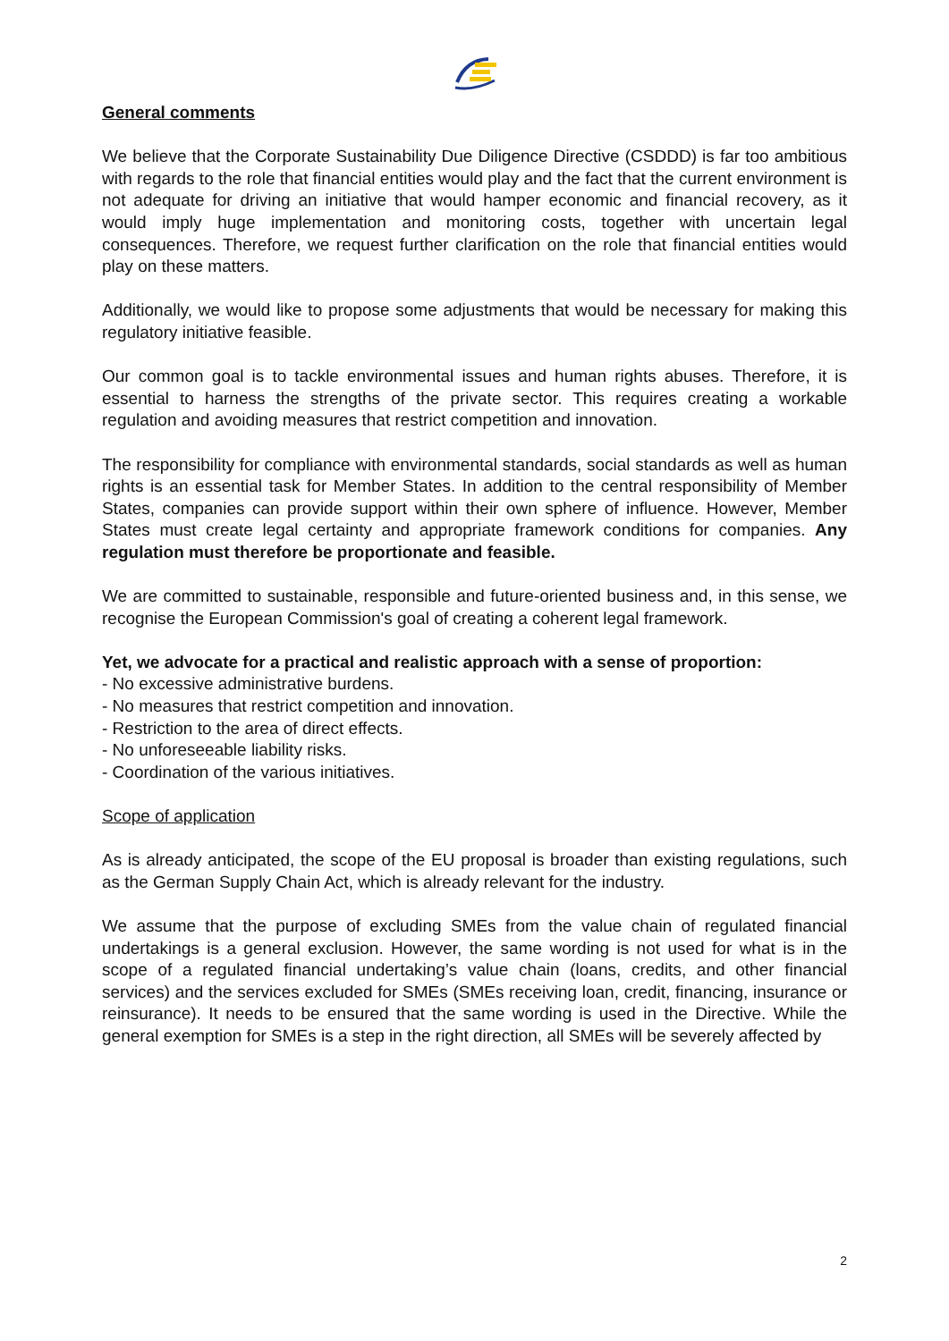General comments
We believe that the Corporate Sustainability Due Diligence Directive (CSDDD) is far too ambitious with regards to the role that financial entities would play and the fact that the current environment is not adequate for driving an initiative that would hamper economic and financial recovery, as it would imply huge implementation and monitoring costs, together with uncertain legal consequences. Therefore, we request further clarification on the role that financial entities would play on these matters.
Additionally, we would like to propose some adjustments that would be necessary for making this regulatory initiative feasible.
Our common goal is to tackle environmental issues and human rights abuses. Therefore, it is essential to harness the strengths of the private sector. This requires creating a workable regulation and avoiding measures that restrict competition and innovation.
The responsibility for compliance with environmental standards, social standards as well as human rights is an essential task for Member States. In addition to the central responsibility of Member States, companies can provide support within their own sphere of influence. However, Member States must create legal certainty and appropriate framework conditions for companies. Any regulation must therefore be proportionate and feasible.
We are committed to sustainable, responsible and future-oriented business and, in this sense, we recognise the European Commission's goal of creating a coherent legal framework.
Yet, we advocate for a practical and realistic approach with a sense of proportion:
- No excessive administrative burdens.
- No measures that restrict competition and innovation.
- Restriction to the area of direct effects.
- No unforeseeable liability risks.
- Coordination of the various initiatives.
Scope of application
As is already anticipated, the scope of the EU proposal is broader than existing regulations, such as the German Supply Chain Act, which is already relevant for the industry.
We assume that the purpose of excluding SMEs from the value chain of regulated financial undertakings is a general exclusion. However, the same wording is not used for what is in the scope of a regulated financial undertaking’s value chain (loans, credits, and other financial services) and the services excluded for SMEs (SMEs receiving loan, credit, financing, insurance or reinsurance). It needs to be ensured that the same wording is used in the Directive. While the general exemption for SMEs is a step in the right direction, all SMEs will be severely affected by
2